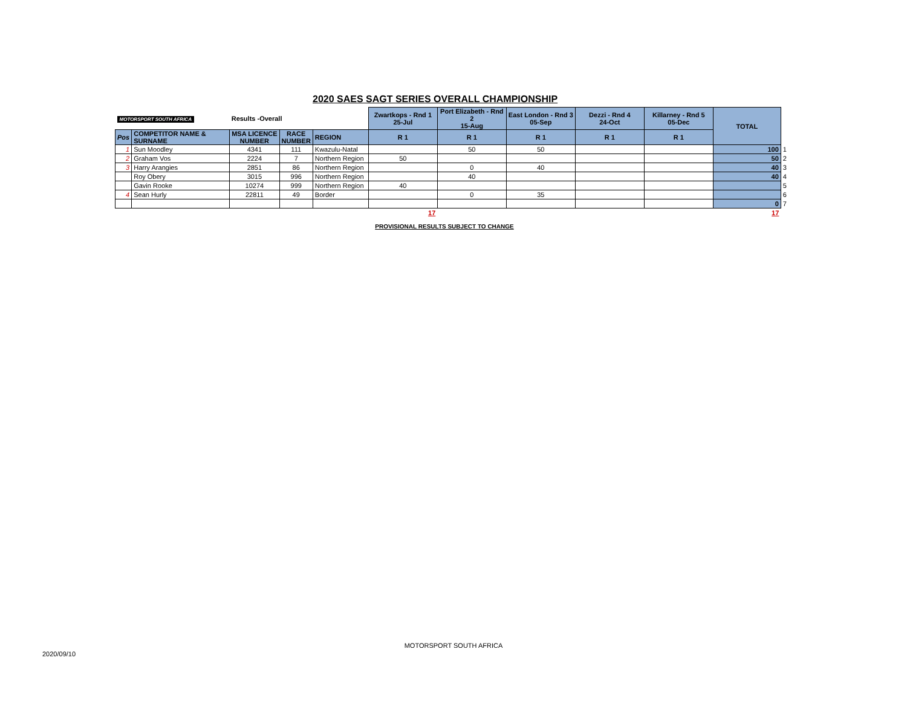2020 SAES SAGT SERIES OVERALL CHAMPIONSHIP
| MOTORSPORT SOUTH AFRICA | | Results -Overall | | | Zwartkops - Rnd 1 25-Jul | Port Elizabeth - Rnd 2 15-Aug | East London - Rnd 3 05-Sep | Dezzi - Rnd 4 24-Oct | Killarney - Rnd 5 05-Dec | TOTAL | |
| Pos | COMPETITOR NAME & SURNAME | MSA LICENCE NUMBER | RACE NUMBER | REGION | R 1 | R 1 | R 1 | R 1 | R 1 | | |
| 1 | Sun Moodley | 4341 | 111 | Kwazulu-Natal | | 50 | 50 | | | 100 | 1 |
| 2 | Graham Vos | 2224 | 7 | Northern Region | 50 | | | | | 50 | 2 |
| 3 | Harry Arangies | 2851 | 86 | Northern Region | | 0 | 40 | | | 40 | 3 |
| | Roy Obery | 3015 | 996 | Northern Region | | 40 | | | | 40 | 4 |
| | Gavin Rooke | 10274 | 999 | Northern Region | 40 | | | | | | 5 |
| 4 | Sean Hurly | 22811 | 49 | Border | | 0 | 35 | | | | 6 |
| | | | | | | | | | | 0 | 7 |
| | | | | | 17 | | | | | 17 | |
PROVISIONAL RESULTS SUBJECT TO CHANGE
MOTORSPORT SOUTH AFRICA
2020/09/10